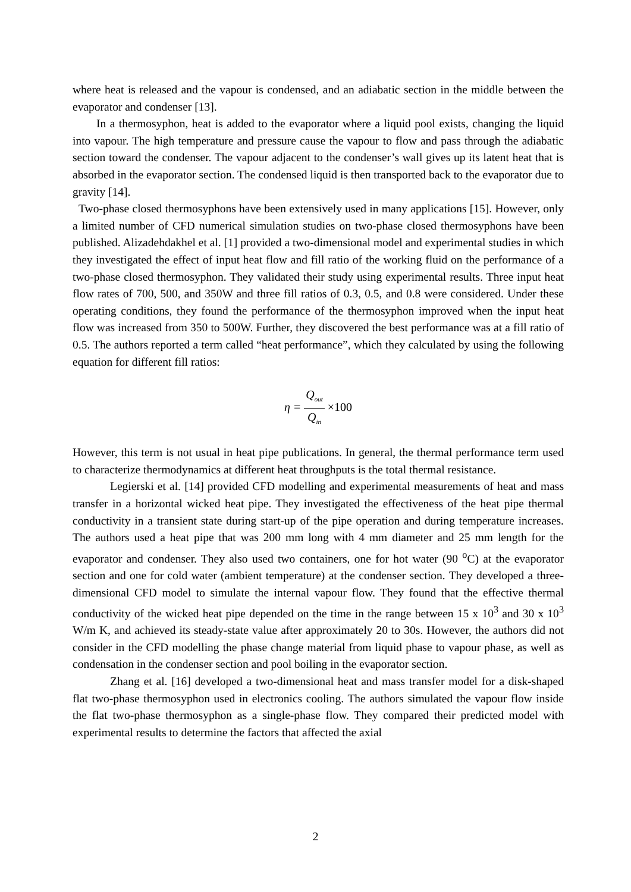where heat is released and the vapour is condensed, and an adiabatic section in the middle between the evaporator and condenser [13].
In a thermosyphon, heat is added to the evaporator where a liquid pool exists, changing the liquid into vapour. The high temperature and pressure cause the vapour to flow and pass through the adiabatic section toward the condenser. The vapour adjacent to the condenser’s wall gives up its latent heat that is absorbed in the evaporator section. The condensed liquid is then transported back to the evaporator due to gravity [14].
Two-phase closed thermosyphons have been extensively used in many applications [15]. However, only a limited number of CFD numerical simulation studies on two-phase closed thermosyphons have been published. Alizadehdakhel et al. [1] provided a two-dimensional model and experimental studies in which they investigated the effect of input heat flow and fill ratio of the working fluid on the performance of a two-phase closed thermosyphon. They validated their study using experimental results. Three input heat flow rates of 700, 500, and 350W and three fill ratios of 0.3, 0.5, and 0.8 were considered. Under these operating conditions, they found the performance of the thermosyphon improved when the input heat flow was increased from 350 to 500W. Further, they discovered the best performance was at a fill ratio of 0.5. The authors reported a term called “heat performance”, which they calculated by using the following equation for different fill ratios:
η = Q<sub>out</sub> Q<sub>in</sub> ×100
However, this term is not usual in heat pipe publications. In general, the thermal performance term used to characterize thermodynamics at different heat throughputs is the total thermal resistance.
Legierski et al. [14] provided CFD modelling and experimental measurements of heat and mass transfer in a horizontal wicked heat pipe. They investigated the effectiveness of the heat pipe thermal conductivity in a transient state during start-up of the pipe operation and during temperature increases. The authors used a heat pipe that was 200 mm long with 4 mm diameter and 25 mm length for the evaporator and condenser. They also used two containers, one for hot water (90 <sup>o</sup>C) at the evaporator section and one for cold water (ambient temperature) at the condenser section. They developed a three-dimensional CFD model to simulate the internal vapour flow. They found that the effective thermal conductivity of the wicked heat pipe depended on the time in the range between 15 x 10<sup>3</sup> and 30 x 10<sup>3</sup> W/m K, and achieved its steady-state value after approximately 20 to 30s. However, the authors did not consider in the CFD modelling the phase change material from liquid phase to vapour phase, as well as condensation in the condenser section and pool boiling in the evaporator section.
Zhang et al. [16] developed a two-dimensional heat and mass transfer model for a disk-shaped flat two-phase thermosyphon used in electronics cooling. The authors simulated the vapour flow inside the flat two-phase thermosyphon as a single-phase flow. They compared their predicted model with experimental results to determine the factors that affected the axial
2